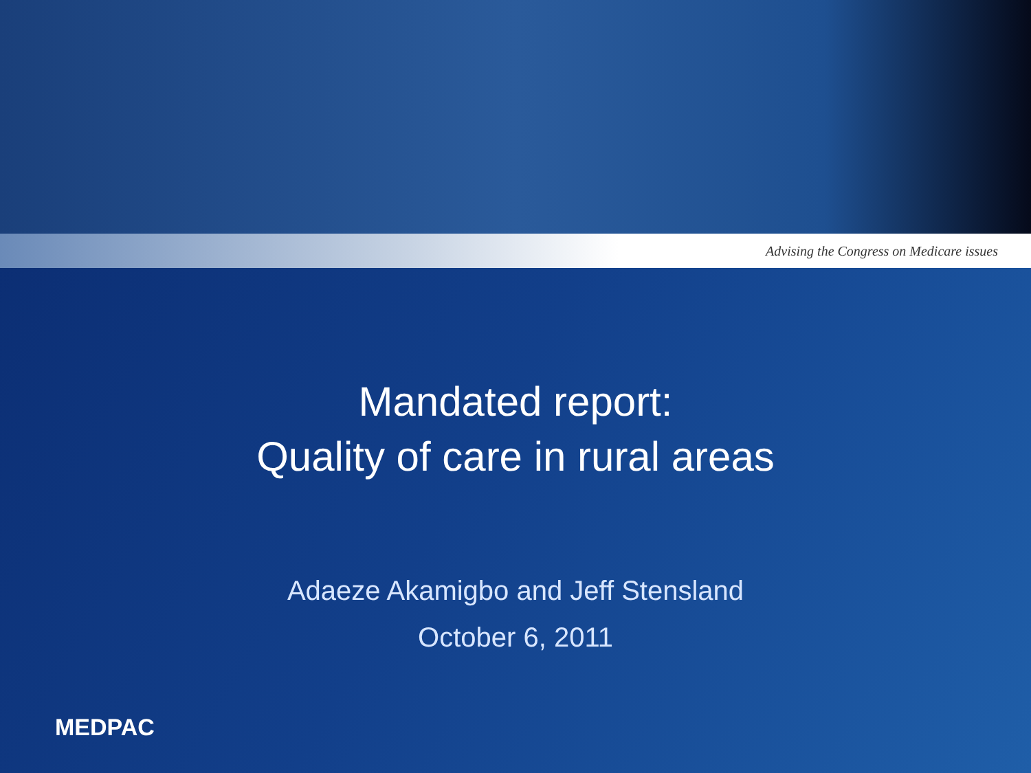Advising the Congress on Medicare issues
Mandated report:
Quality of care in rural areas
Adaeze Akamigbo and Jeff Stensland
October 6, 2011
MEDPAC